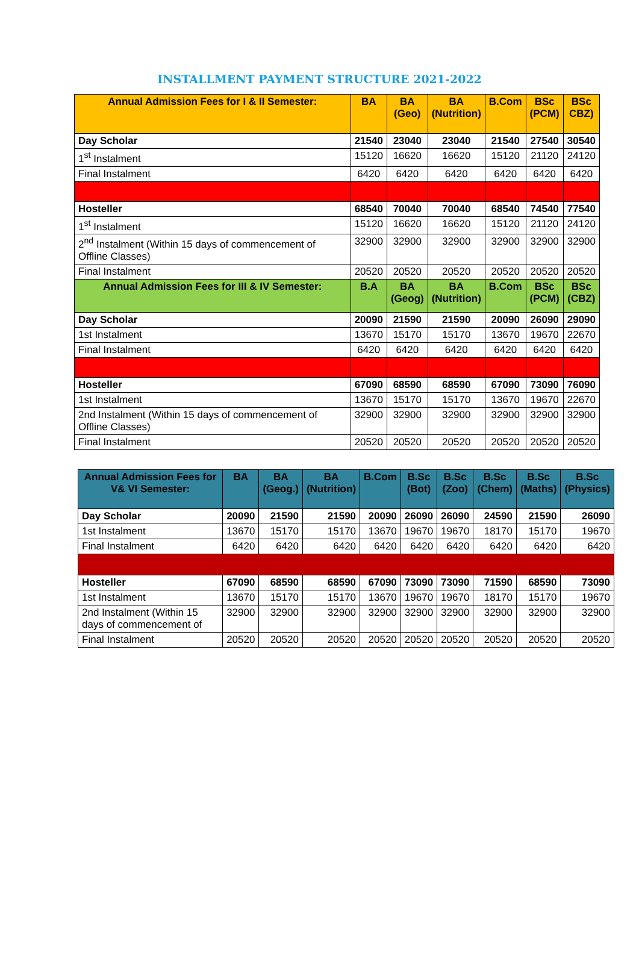INSTALLMENT PAYMENT STRUCTURE 2021-2022
| Annual Admission Fees for I & II Semester: | BA | BA (Geo) | BA (Nutrition) | B.Com | BSc (PCM) | BSc CBZ) |
| --- | --- | --- | --- | --- | --- | --- |
| Day Scholar | 21540 | 23040 | 23040 | 21540 | 27540 | 30540 |
| 1<sup>st</sup> Instalment | 15120 | 16620 | 16620 | 15120 | 21120 | 24120 |
| Final Instalment | 6420 | 6420 | 6420 | 6420 | 6420 | 6420 |
| Hosteller | 68540 | 70040 | 70040 | 68540 | 74540 | 77540 |
| 1<sup>st</sup> Instalment | 15120 | 16620 | 16620 | 15120 | 21120 | 24120 |
| 2<sup>nd</sup> Instalment (Within 15 days of commencement of Offline Classes) | 32900 | 32900 | 32900 | 32900 | 32900 | 32900 |
| Final Instalment | 20520 | 20520 | 20520 | 20520 | 20520 | 20520 |
| Annual Admission Fees for III & IV Semester: | B.A | BA (Geog) | BA (Nutrition) | B.Com | BSc (PCM) | BSc (CBZ) |
| Day Scholar | 20090 | 21590 | 21590 | 20090 | 26090 | 29090 |
| 1st Instalment | 13670 | 15170 | 15170 | 13670 | 19670 | 22670 |
| Final Instalment | 6420 | 6420 | 6420 | 6420 | 6420 | 6420 |
| Hosteller | 67090 | 68590 | 68590 | 67090 | 73090 | 76090 |
| 1st Instalment | 13670 | 15170 | 15170 | 13670 | 19670 | 22670 |
| 2nd Instalment (Within 15 days of commencement of Offline Classes) | 32900 | 32900 | 32900 | 32900 | 32900 | 32900 |
| Final Instalment | 20520 | 20520 | 20520 | 20520 | 20520 | 20520 |
| Annual Admission Fees for V& VI Semester: | BA | BA (Geog.) | BA (Nutrition) | B.Com | B.Sc (Bot) | B.Sc (Zoo) | B.Sc (Chem) | B.Sc (Maths) | B.Sc (Physics) |
| Day Scholar | 20090 | 21590 | 21590 | 20090 | 26090 | 26090 | 24590 | 21590 | 26090 |
| 1st Instalment | 13670 | 15170 | 15170 | 13670 | 19670 | 19670 | 18170 | 15170 | 19670 |
| Final Instalment | 6420 | 6420 | 6420 | 6420 | 6420 | 6420 | 6420 | 6420 | 6420 |
| Hosteller | 67090 | 68590 | 68590 | 67090 | 73090 | 73090 | 71590 | 68590 | 73090 |
| 1st Instalment | 13670 | 15170 | 15170 | 13670 | 19670 | 19670 | 18170 | 15170 | 19670 |
| 2nd Instalment (Within 15 days of commencement of | 32900 | 32900 | 32900 | 32900 | 32900 | 32900 | 32900 | 32900 | 32900 |
| Final Instalment | 20520 | 20520 | 20520 | 20520 | 20520 | 20520 | 20520 | 20520 | 20520 |